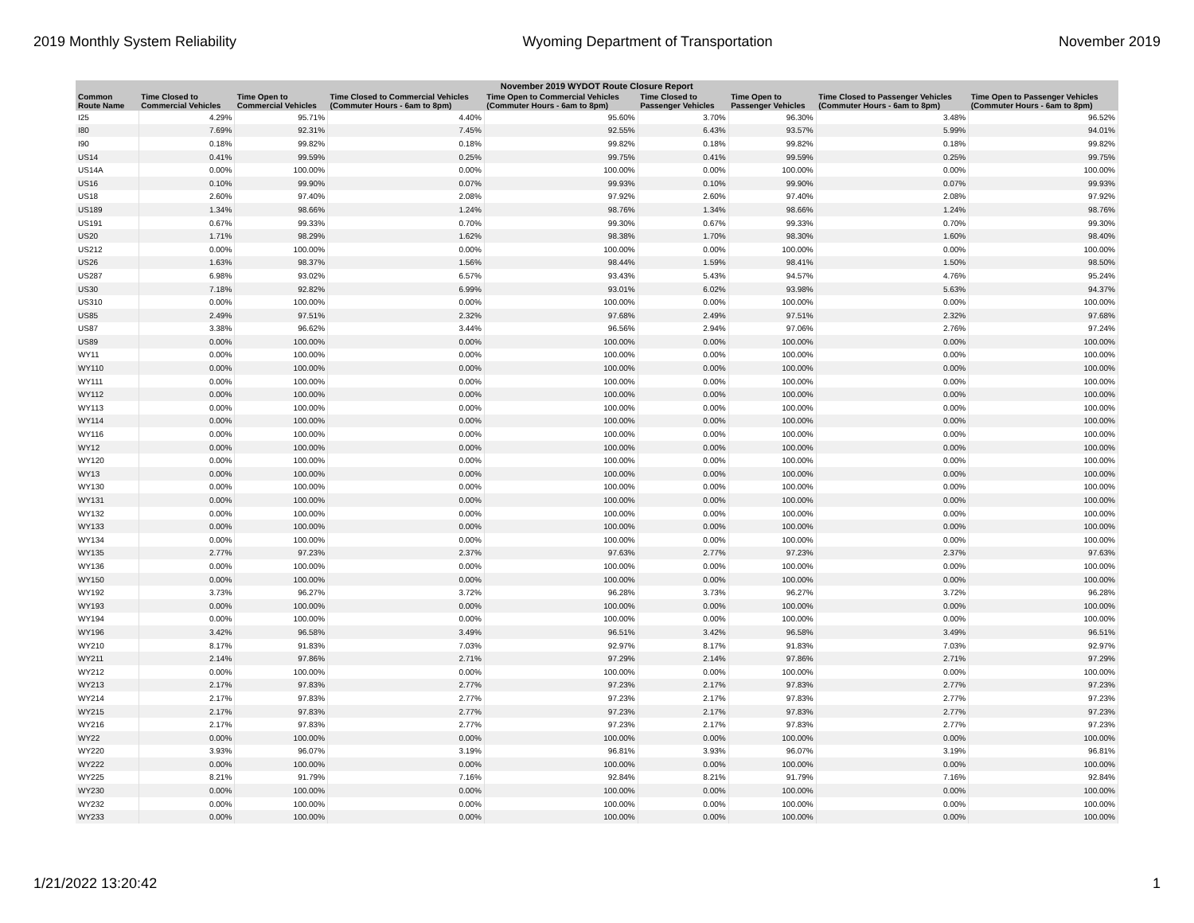2019 Monthly System Reliability Wyoming Department of Transportation November 2019
| November 2019 WYDOT Route Closure Report | | | | | | | | |
| --- | --- | --- | --- | --- | --- | --- | --- | --- |
| Common Route Name | Time Closed to Commercial Vehicles | Time Open to Commercial Vehicles | Time Closed to Commercial Vehicles (Commuter Hours - 6am to 8pm) | Time Open to Commercial Vehicles (Commuter Hours - 6am to 8pm) | Time Closed to Passenger Vehicles | Time Open to Passenger Vehicles | Time Closed to Passenger Vehicles (Commuter Hours - 6am to 8pm) | Time Open to Passenger Vehicles (Commuter Hours - 6am to 8pm) |
| I25 | 4.29% | 95.71% | 4.40% | 95.60% | 3.70% | 96.30% | 3.48% | 96.52% |
| I80 | 7.69% | 92.31% | 7.45% | 92.55% | 6.43% | 93.57% | 5.99% | 94.01% |
| I90 | 0.18% | 99.82% | 0.18% | 99.82% | 0.18% | 99.82% | 0.18% | 99.82% |
| US14 | 0.41% | 99.59% | 0.25% | 99.75% | 0.41% | 99.59% | 0.25% | 99.75% |
| US14A | 0.00% | 100.00% | 0.00% | 100.00% | 0.00% | 100.00% | 0.00% | 100.00% |
| US16 | 0.10% | 99.90% | 0.07% | 99.93% | 0.10% | 99.90% | 0.07% | 99.93% |
| US18 | 2.60% | 97.40% | 2.08% | 97.92% | 2.60% | 97.40% | 2.08% | 97.92% |
| US189 | 1.34% | 98.66% | 1.24% | 98.76% | 1.34% | 98.66% | 1.24% | 98.76% |
| US191 | 0.67% | 99.33% | 0.70% | 99.30% | 0.67% | 99.33% | 0.70% | 99.30% |
| US20 | 1.71% | 98.29% | 1.62% | 98.38% | 1.70% | 98.30% | 1.60% | 98.40% |
| US212 | 0.00% | 100.00% | 0.00% | 100.00% | 0.00% | 100.00% | 0.00% | 100.00% |
| US26 | 1.63% | 98.37% | 1.56% | 98.44% | 1.59% | 98.41% | 1.50% | 98.50% |
| US287 | 6.98% | 93.02% | 6.57% | 93.43% | 5.43% | 94.57% | 4.76% | 95.24% |
| US30 | 7.18% | 92.82% | 6.99% | 93.01% | 6.02% | 93.98% | 5.63% | 94.37% |
| US310 | 0.00% | 100.00% | 0.00% | 100.00% | 0.00% | 100.00% | 0.00% | 100.00% |
| US85 | 2.49% | 97.51% | 2.32% | 97.68% | 2.49% | 97.51% | 2.32% | 97.68% |
| US87 | 3.38% | 96.62% | 3.44% | 96.56% | 2.94% | 97.06% | 2.76% | 97.24% |
| US89 | 0.00% | 100.00% | 0.00% | 100.00% | 0.00% | 100.00% | 0.00% | 100.00% |
| WY11 | 0.00% | 100.00% | 0.00% | 100.00% | 0.00% | 100.00% | 0.00% | 100.00% |
| WY110 | 0.00% | 100.00% | 0.00% | 100.00% | 0.00% | 100.00% | 0.00% | 100.00% |
| WY111 | 0.00% | 100.00% | 0.00% | 100.00% | 0.00% | 100.00% | 0.00% | 100.00% |
| WY112 | 0.00% | 100.00% | 0.00% | 100.00% | 0.00% | 100.00% | 0.00% | 100.00% |
| WY113 | 0.00% | 100.00% | 0.00% | 100.00% | 0.00% | 100.00% | 0.00% | 100.00% |
| WY114 | 0.00% | 100.00% | 0.00% | 100.00% | 0.00% | 100.00% | 0.00% | 100.00% |
| WY116 | 0.00% | 100.00% | 0.00% | 100.00% | 0.00% | 100.00% | 0.00% | 100.00% |
| WY12 | 0.00% | 100.00% | 0.00% | 100.00% | 0.00% | 100.00% | 0.00% | 100.00% |
| WY120 | 0.00% | 100.00% | 0.00% | 100.00% | 0.00% | 100.00% | 0.00% | 100.00% |
| WY13 | 0.00% | 100.00% | 0.00% | 100.00% | 0.00% | 100.00% | 0.00% | 100.00% |
| WY130 | 0.00% | 100.00% | 0.00% | 100.00% | 0.00% | 100.00% | 0.00% | 100.00% |
| WY131 | 0.00% | 100.00% | 0.00% | 100.00% | 0.00% | 100.00% | 0.00% | 100.00% |
| WY132 | 0.00% | 100.00% | 0.00% | 100.00% | 0.00% | 100.00% | 0.00% | 100.00% |
| WY133 | 0.00% | 100.00% | 0.00% | 100.00% | 0.00% | 100.00% | 0.00% | 100.00% |
| WY134 | 0.00% | 100.00% | 0.00% | 100.00% | 0.00% | 100.00% | 0.00% | 100.00% |
| WY135 | 2.77% | 97.23% | 2.37% | 97.63% | 2.77% | 97.23% | 2.37% | 97.63% |
| WY136 | 0.00% | 100.00% | 0.00% | 100.00% | 0.00% | 100.00% | 0.00% | 100.00% |
| WY150 | 0.00% | 100.00% | 0.00% | 100.00% | 0.00% | 100.00% | 0.00% | 100.00% |
| WY192 | 3.73% | 96.27% | 3.72% | 96.28% | 3.73% | 96.27% | 3.72% | 96.28% |
| WY193 | 0.00% | 100.00% | 0.00% | 100.00% | 0.00% | 100.00% | 0.00% | 100.00% |
| WY194 | 0.00% | 100.00% | 0.00% | 100.00% | 0.00% | 100.00% | 0.00% | 100.00% |
| WY196 | 3.42% | 96.58% | 3.49% | 96.51% | 3.42% | 96.58% | 3.49% | 96.51% |
| WY210 | 8.17% | 91.83% | 7.03% | 92.97% | 8.17% | 91.83% | 7.03% | 92.97% |
| WY211 | 2.14% | 97.86% | 2.71% | 97.29% | 2.14% | 97.86% | 2.71% | 97.29% |
| WY212 | 0.00% | 100.00% | 0.00% | 100.00% | 0.00% | 100.00% | 0.00% | 100.00% |
| WY213 | 2.17% | 97.83% | 2.77% | 97.23% | 2.17% | 97.83% | 2.77% | 97.23% |
| WY214 | 2.17% | 97.83% | 2.77% | 97.23% | 2.17% | 97.83% | 2.77% | 97.23% |
| WY215 | 2.17% | 97.83% | 2.77% | 97.23% | 2.17% | 97.83% | 2.77% | 97.23% |
| WY216 | 2.17% | 97.83% | 2.77% | 97.23% | 2.17% | 97.83% | 2.77% | 97.23% |
| WY22 | 0.00% | 100.00% | 0.00% | 100.00% | 0.00% | 100.00% | 0.00% | 100.00% |
| WY220 | 3.93% | 96.07% | 3.19% | 96.81% | 3.93% | 96.07% | 3.19% | 96.81% |
| WY222 | 0.00% | 100.00% | 0.00% | 100.00% | 0.00% | 100.00% | 0.00% | 100.00% |
| WY225 | 8.21% | 91.79% | 7.16% | 92.84% | 8.21% | 91.79% | 7.16% | 92.84% |
| WY230 | 0.00% | 100.00% | 0.00% | 100.00% | 0.00% | 100.00% | 0.00% | 100.00% |
| WY232 | 0.00% | 100.00% | 0.00% | 100.00% | 0.00% | 100.00% | 0.00% | 100.00% |
| WY233 | 0.00% | 100.00% | 0.00% | 100.00% | 0.00% | 100.00% | 0.00% | 100.00% |
1/21/2022 13:20:42 1